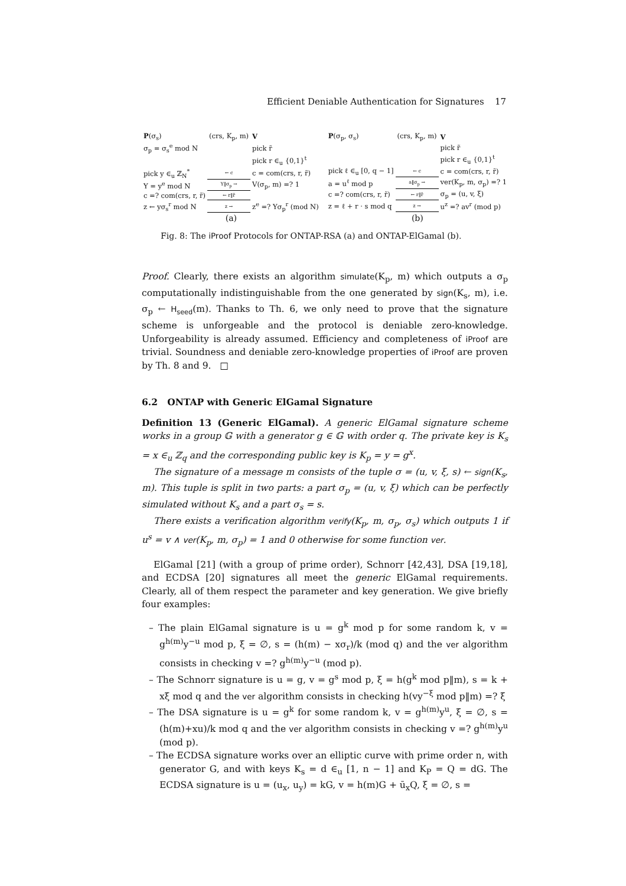Efficient Deniable Authentication for Signatures 17
| P (σ<sub>s</sub>) | (crs, K<sub>p</sub>, m) | V |
| σ<sub>p</sub> = σ<sub>s</sub><sup>e</sup> mod N | | pick r̃ |
| | | pick r ∈<sub>u</sub> {0,1}<sup>t</sup> |
| pick y ∈<sub>u</sub> ℤ<sub>N</sub><sup>*</sup> | ← c | c = com(crs, r, r̃) |
| Y = y<sup>e</sup> mod N | Y‖σ<sub>p</sub> → | V(σ<sub>p</sub>, m) =? 1 |
| c =? com(crs, r, r̃) | ← r‖r̃ | |
| z ← yσ<sub>s</sub><sup>r</sup> mod N | z → | z<sup>e</sup> =? Yσ<sub>p</sub><sup>r</sup> (mod N) |
| (a) | | |
| P (σ<sub>p</sub>, σ<sub>s</sub>) | (crs, K<sub>p</sub>, m) | V |
| | | pick r̃ |
| | | pick r ∈<sub>u</sub> {0,1}<sup>t</sup> |
| pick ℓ ∈<sub>u</sub> [0, q − 1] | ← c | c = com(crs, r, r̃) |
| a = u<sup>ℓ</sup> mod p | a‖σ<sub>p</sub> → | ver(K<sub>p</sub>, m, σ<sub>p</sub>) =? 1 |
| c =? com(crs, r, r̃) | ← r‖r̃ | σ<sub>p</sub> = (u, v, ξ) |
| z = ℓ + r · s mod q | z → | u<sup>z</sup> =? av<sup>r</sup> (mod p) |
| (b) | | |
Fig. 8: The iProof Protocols for ONTAP-RSA (a) and ONTAP-ElGamal (b).
Proof. Clearly, there exists an algorithm simulate(K<sub>p</sub>, m) which outputs a σ<sub>p</sub> computationally indistinguishable from the one generated by sign(K<sub>s</sub>, m), i.e. σ<sub>p</sub> ← H<sub>seed</sub>(m). Thanks to Th. 6, we only need to prove that the signature scheme is unforgeable and the protocol is deniable zero-knowledge. Unforgeability is already assumed. Efficiency and completeness of iProof are trivial. Soundness and deniable zero-knowledge properties of iProof are proven by Th. 8 and 9. □
6.2 ONTAP with Generic ElGamal Signature
Definition 13 (Generic ElGamal). A generic ElGamal signature scheme works in a group 𝔾 with a generator g ∈ 𝔾 with order q. The private key is K<sub>s</sub> = x ∈<sub>u</sub> ℤ<sub>q</sub> and the corresponding public key is K<sub>p</sub> = y = g<sup>x</sup>.
The signature of a message m consists of the tuple σ = (u, v, ξ, s) ← sign(K<sub>s</sub>, m). This tuple is split in two parts: a part σ<sub>p</sub> = (u, v, ξ) which can be perfectly simulated without K<sub>s</sub> and a part σ<sub>s</sub> = s.
There exists a verification algorithm verify(K<sub>p</sub>, m, σ<sub>p</sub>, σ<sub>s</sub>) which outputs 1 if u<sup>s</sup> = v ∧ ver(K<sub>p</sub>, m, σ<sub>p</sub>) = 1 and 0 otherwise for some function ver.
ElGamal [21] (with a group of prime order), Schnorr [42,43], DSA [19,18], and ECDSA [20] signatures all meet the generic ElGamal requirements. Clearly, all of them respect the parameter and key generation. We give briefly four examples:
– The plain ElGamal signature is u = g<sup>k</sup> mod p for some random k, v = g<sup>h(m)</sup>y<sup>−u</sup> mod p, ξ = ∅, s = (h(m) − xσ<sub>r</sub>)/k (mod q) and the ver algorithm consists in checking v =? g<sup>h(m)</sup>y<sup>−u</sup> (mod p).
– The Schnorr signature is u = g, v = g<sup>s</sup> mod p, ξ = h(g<sup>k</sup> mod p‖m), s = k + xξ mod q and the ver algorithm consists in checking h(vy<sup>−ξ</sup> mod p‖m) =? ξ
– The DSA signature is u = g<sup>k</sup> for some random k, v = g<sup>h(m)</sup>y<sup>u</sup>, ξ = ∅, s = (h(m)+xu)/k mod q and the ver algorithm consists in checking v =? g<sup>h(m)</sup>y<sup>u</sup> (mod p).
– The ECDSA signature works over an elliptic curve with prime order n, with generator G, and with keys K<sub>s</sub> = d ∈<sub>u</sub> [1, n − 1] and K<sub>P</sub> = Q = dG. The ECDSA signature is u = (u<sub>x</sub>, u<sub>y</sub>) = kG, v = h(m)G + ū<sub>x</sub>Q, ξ = ∅, s =